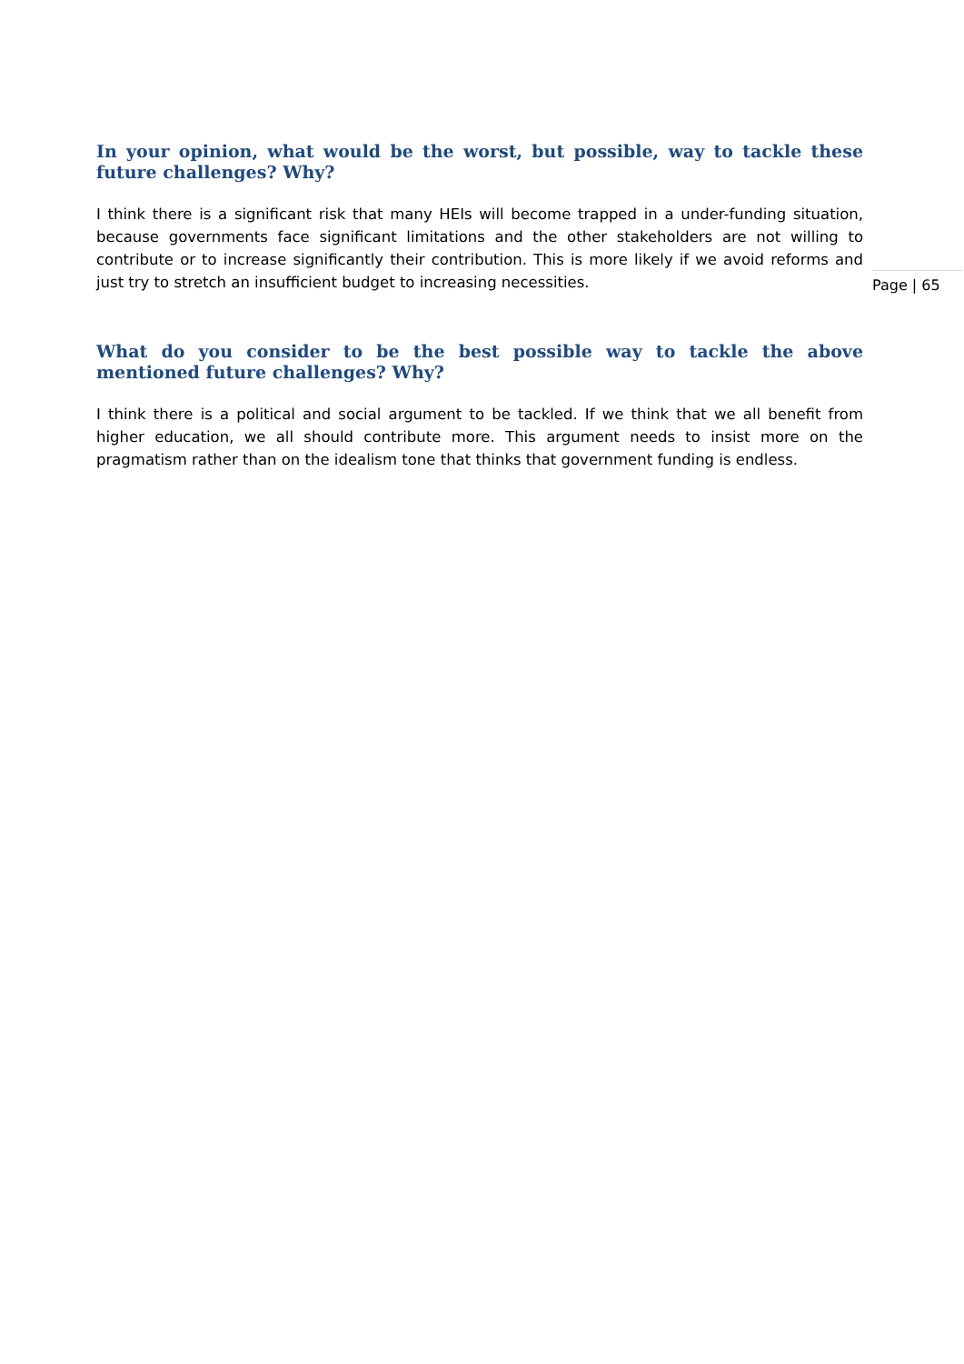In your opinion, what would be the worst, but possible, way to tackle these future challenges? Why?
I think there is a significant risk that many HEIs will become trapped in a under-funding situation, because governments face significant limitations and the other stakeholders are not willing to contribute or to increase significantly their contribution. This is more likely if we avoid reforms and just try to stretch an insufficient budget to increasing necessities.
What do you consider to be the best possible way to tackle the above mentioned future challenges? Why?
I think there is a political and social argument to be tackled. If we think that we all benefit from higher education, we all should contribute more. This argument needs to insist more on the pragmatism rather than on the idealism tone that thinks that government funding is endless.
Page | 65